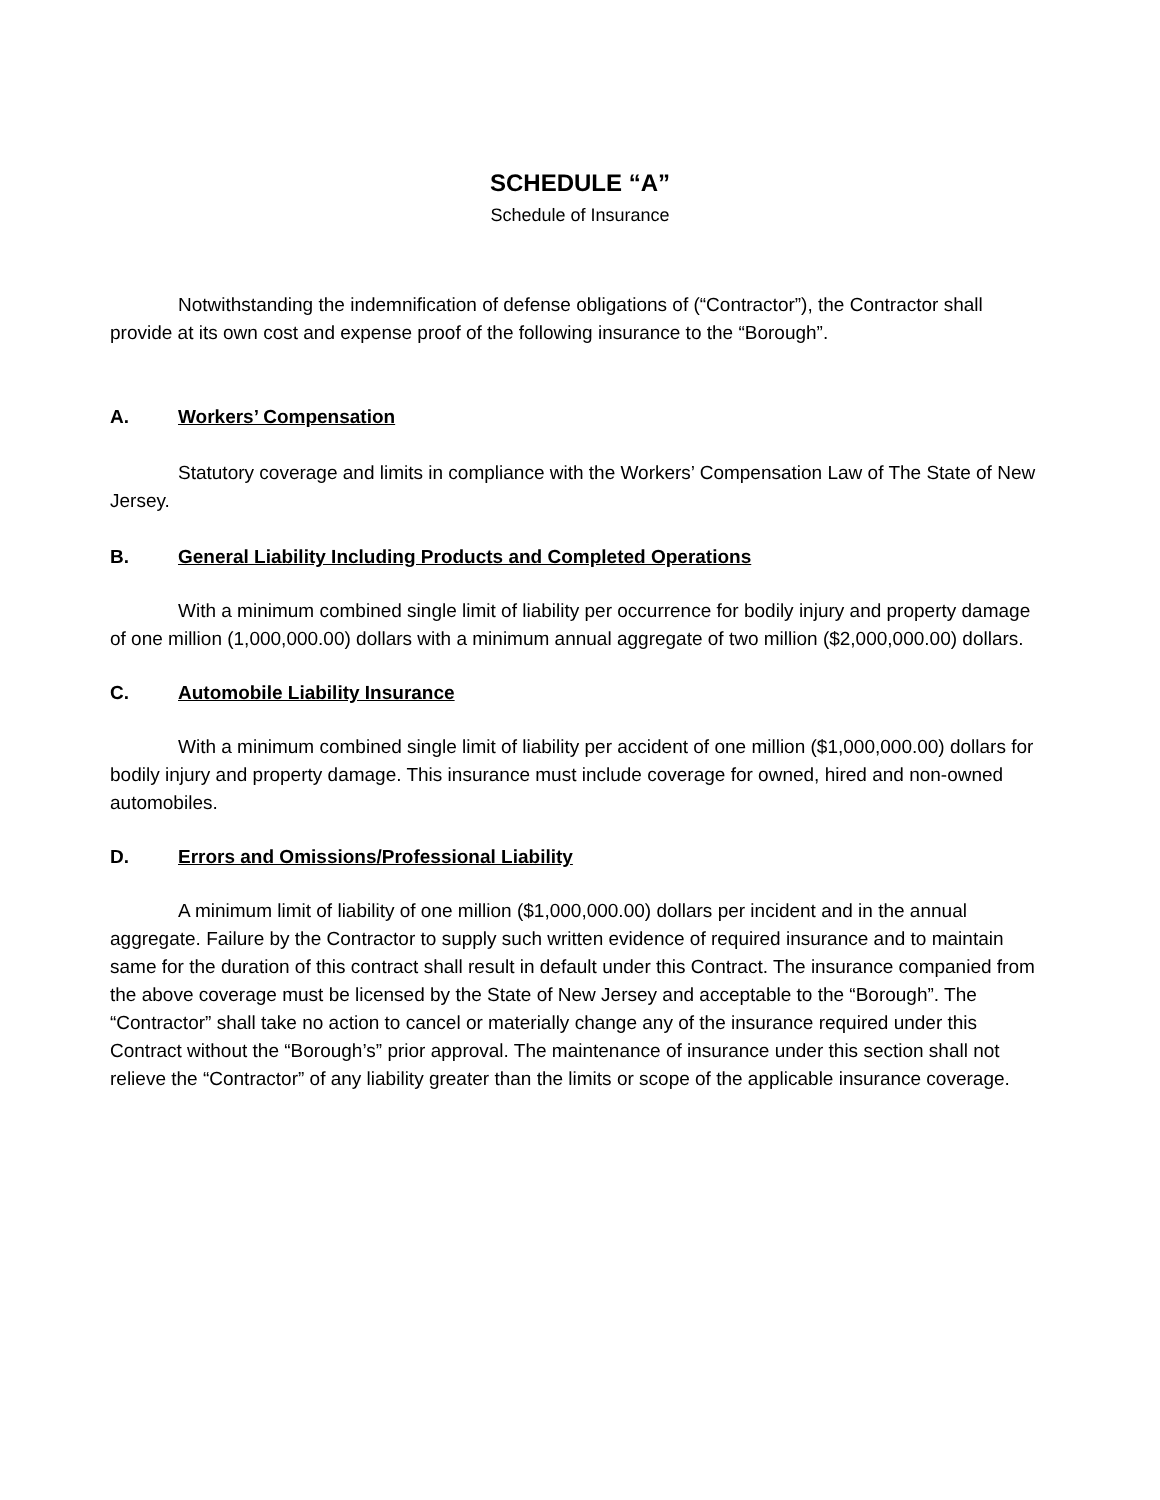SCHEDULE “A”
Schedule of Insurance
Notwithstanding the indemnification of defense obligations of (“Contractor”), the Contractor shall provide at its own cost and expense proof of the following insurance to the “Borough”.
A. Workers’ Compensation
Statutory coverage and limits in compliance with the Workers’ Compensation Law of The State of New Jersey.
B. General Liability Including Products and Completed Operations
With a minimum combined single limit of liability per occurrence for bodily injury and property damage of one million (1,000,000.00) dollars with a minimum annual aggregate of two million ($2,000,000.00) dollars.
C. Automobile Liability Insurance
With a minimum combined single limit of liability per accident of one million ($1,000,000.00) dollars for bodily injury and property damage. This insurance must include coverage for owned, hired and non-owned automobiles.
D. Errors and Omissions/Professional Liability
A minimum limit of liability of one million ($1,000,000.00) dollars per incident and in the annual aggregate. Failure by the Contractor to supply such written evidence of required insurance and to maintain same for the duration of this contract shall result in default under this Contract. The insurance companied from the above coverage must be licensed by the State of New Jersey and acceptable to the “Borough”. The “Contractor” shall take no action to cancel or materially change any of the insurance required under this Contract without the “Borough’s” prior approval. The maintenance of insurance under this section shall not relieve the “Contractor” of any liability greater than the limits or scope of the applicable insurance coverage.